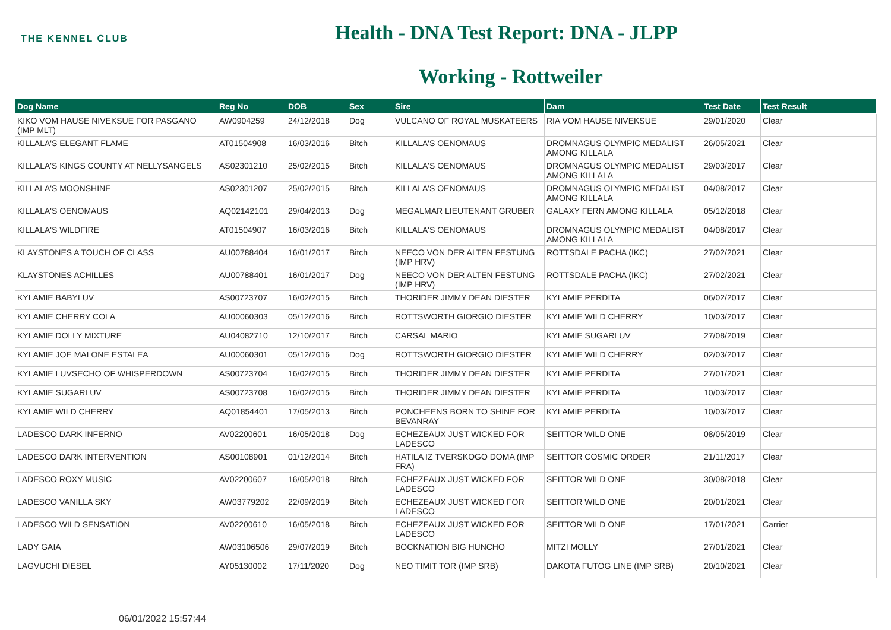THE KENNEL CLUB
Health - DNA Test Report: DNA - JLPP
Working - Rottweiler
| Dog Name | Reg No | DOB | Sex | Sire | Dam | Test Date | Test Result |
| --- | --- | --- | --- | --- | --- | --- | --- |
| KIKO VOM HAUSE NIVEKSUE FOR PASGANO (IMP MLT) | AW0904259 | 24/12/2018 | Dog | VULCANO OF ROYAL MUSKATEERS | RIA VOM HAUSE NIVEKSUE | 29/01/2020 | Clear |
| KILLALA'S ELEGANT FLAME | AT01504908 | 16/03/2016 | Bitch | KILLALA'S OENOMAUS | DROMNAGUS OLYMPIC MEDALIST AMONG KILLALA | 26/05/2021 | Clear |
| KILLALA'S KINGS COUNTY AT NELLYSANGELS | AS02301210 | 25/02/2015 | Bitch | KILLALA'S OENOMAUS | DROMNAGUS OLYMPIC MEDALIST AMONG KILLALA | 29/03/2017 | Clear |
| KILLALA'S MOONSHINE | AS02301207 | 25/02/2015 | Bitch | KILLALA'S OENOMAUS | DROMNAGUS OLYMPIC MEDALIST AMONG KILLALA | 04/08/2017 | Clear |
| KILLALA'S OENOMAUS | AQ02142101 | 29/04/2013 | Dog | MEGALMAR LIEUTENANT GRUBER | GALAXY FERN AMONG KILLALA | 05/12/2018 | Clear |
| KILLALA'S WILDFIRE | AT01504907 | 16/03/2016 | Bitch | KILLALA'S OENOMAUS | DROMNAGUS OLYMPIC MEDALIST AMONG KILLALA | 04/08/2017 | Clear |
| KLAYSTONES A TOUCH OF CLASS | AU00788404 | 16/01/2017 | Bitch | NEECO VON DER ALTEN FESTUNG (IMP HRV) | ROTTSDALE PACHA (IKC) | 27/02/2021 | Clear |
| KLAYSTONES ACHILLES | AU00788401 | 16/01/2017 | Dog | NEECO VON DER ALTEN FESTUNG (IMP HRV) | ROTTSDALE PACHA (IKC) | 27/02/2021 | Clear |
| KYLAMIE BABYLUV | AS00723707 | 16/02/2015 | Bitch | THORIDER JIMMY DEAN DIESTER | KYLAMIE PERDITA | 06/02/2017 | Clear |
| KYLAMIE CHERRY COLA | AU00060303 | 05/12/2016 | Bitch | ROTTSWORTH GIORGIO DIESTER | KYLAMIE WILD CHERRY | 10/03/2017 | Clear |
| KYLAMIE DOLLY MIXTURE | AU04082710 | 12/10/2017 | Bitch | CARSAL MARIO | KYLAMIE SUGARLUV | 27/08/2019 | Clear |
| KYLAMIE JOE MALONE ESTALEA | AU00060301 | 05/12/2016 | Dog | ROTTSWORTH GIORGIO DIESTER | KYLAMIE WILD CHERRY | 02/03/2017 | Clear |
| KYLAMIE LUVSECHO OF WHISPERDOWN | AS00723704 | 16/02/2015 | Bitch | THORIDER JIMMY DEAN DIESTER | KYLAMIE PERDITA | 27/01/2021 | Clear |
| KYLAMIE SUGARLUV | AS00723708 | 16/02/2015 | Bitch | THORIDER JIMMY DEAN DIESTER | KYLAMIE PERDITA | 10/03/2017 | Clear |
| KYLAMIE WILD CHERRY | AQ01854401 | 17/05/2013 | Bitch | PONCHEENS BORN TO SHINE FOR BEVANRAY | KYLAMIE PERDITA | 10/03/2017 | Clear |
| LADESCO DARK INFERNO | AV02200601 | 16/05/2018 | Dog | ECHEZEAUX JUST WICKED FOR LADESCO | SEITTOR WILD ONE | 08/05/2019 | Clear |
| LADESCO DARK INTERVENTION | AS00108901 | 01/12/2014 | Bitch | HATILA IZ TVERSKOGO DOMA (IMP FRA) | SEITTOR COSMIC ORDER | 21/11/2017 | Clear |
| LADESCO ROXY MUSIC | AV02200607 | 16/05/2018 | Bitch | ECHEZEAUX JUST WICKED FOR LADESCO | SEITTOR WILD ONE | 30/08/2018 | Clear |
| LADESCO VANILLA SKY | AW03779202 | 22/09/2019 | Bitch | ECHEZEAUX JUST WICKED FOR LADESCO | SEITTOR WILD ONE | 20/01/2021 | Clear |
| LADESCO WILD SENSATION | AV02200610 | 16/05/2018 | Bitch | ECHEZEAUX JUST WICKED FOR LADESCO | SEITTOR WILD ONE | 17/01/2021 | Carrier |
| LADY GAIA | AW03106506 | 29/07/2019 | Bitch | BOCKNATION BIG HUNCHO | MITZI MOLLY | 27/01/2021 | Clear |
| LAGVUCHI DIESEL | AY05130002 | 17/11/2020 | Dog | NEO TIMIT TOR (IMP SRB) | DAKOTA FUTOG LINE (IMP SRB) | 20/10/2021 | Clear |
06/01/2022 15:57:44